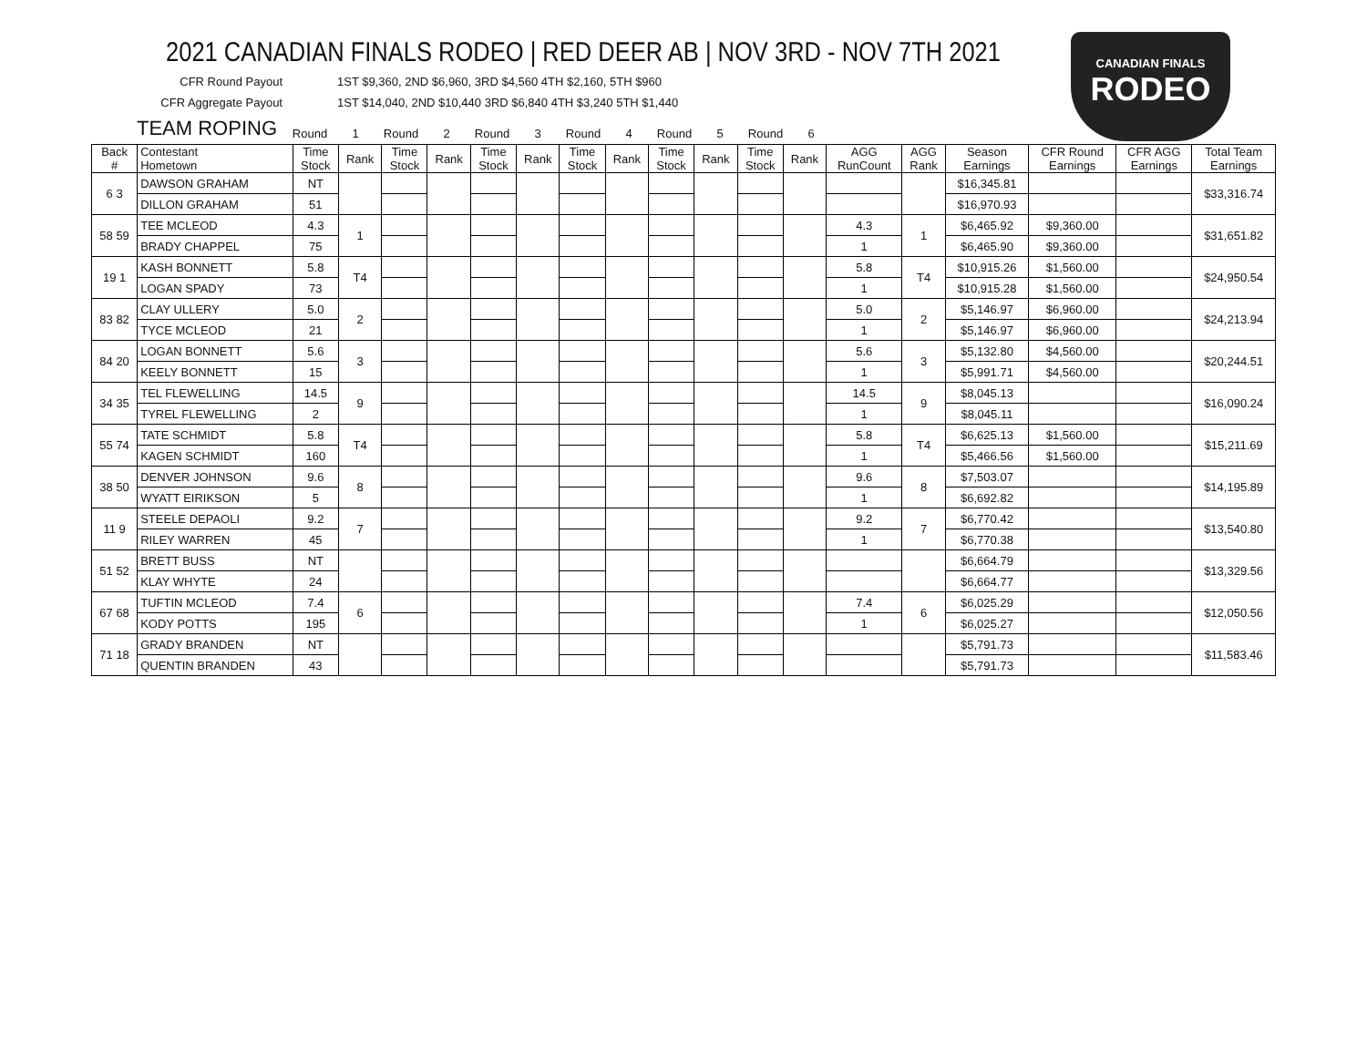CANADIAN FINALS
RODEO
2021 CANADIAN FINALS RODEO | RED DEER AB | NOV 3RD - NOV 7TH 2021
CFR Round Payout 1ST $9,360, 2ND $6,960, 3RD $4,560 4TH $2,160, 5TH $960
CFR Aggregate Payout 1ST $14,040, 2ND $10,440 3RD $6,840 4TH $3,240 5TH $1,440
TEAM ROPING Round 1 Round 2 Round 3 Round 4 Round 5 Round 6
| Back # | Contestant Hometown | Time Stock | Rank | Time Stock | Rank | Time Stock | Rank | Time Stock | Rank | Time Stock | Rank | Time Stock | Rank | AGG RunCount | AGG Rank | Season Earnings | CFR Round Earnings | CFR AGG Earnings | Total Team Earnings |
| --- | --- | --- | --- | --- | --- | --- | --- | --- | --- | --- | --- | --- | --- | --- | --- | --- | --- | --- | --- |
| 6 3 | DAWSON GRAHAM | NT | | | | | | | | | | | | | | $16,345.81 | | | $33,316.74 |
| | DILLON GRAHAM | 51 | | | | | | | | | | | | | | $16,970.93 | | | |
| 58 59 | TEE MCLEOD | 4.3 | 1 | | | | | | | | | | | 4.3 | 1 | $6,465.92 | $9,360.00 | | $31,651.82 |
| | BRADY CHAPPEL | 75 | | | | | | | | | | | | 1 | | $6,465.90 | $9,360.00 | | |
| 19 1 | KASH BONNETT | 5.8 | T4 | | | | | | | | | | | 5.8 | T4 | $10,915.26 | $1,560.00 | | $24,950.54 |
| | LOGAN SPADY | 73 | | | | | | | | | | | | 1 | | $10,915.28 | $1,560.00 | | |
| 83 82 | CLAY ULLERY | 5.0 | 2 | | | | | | | | | | | 5.0 | 2 | $5,146.97 | $6,960.00 | | $24,213.94 |
| | TYCE MCLEOD | 21 | | | | | | | | | | | | 1 | | $5,146.97 | $6,960.00 | | |
| 84 20 | LOGAN BONNETT | 5.6 | 3 | | | | | | | | | | | 5.6 | 3 | $5,132.80 | $4,560.00 | | $20,244.51 |
| | KEELY BONNETT | 15 | | | | | | | | | | | | 1 | | $5,991.71 | $4,560.00 | | |
| 34 35 | TEL FLEWELLING | 14.5 | 9 | | | | | | | | | | | 14.5 | 9 | $8,045.13 | | | $16,090.24 |
| | TYREL FLEWELLING | 2 | | | | | | | | | | | | 1 | | $8,045.11 | | | |
| 55 74 | TATE SCHMIDT | 5.8 | T4 | | | | | | | | | | | 5.8 | T4 | $6,625.13 | $1,560.00 | | $15,211.69 |
| | KAGEN SCHMIDT | 160 | | | | | | | | | | | | 1 | | $5,466.56 | $1,560.00 | | |
| 38 50 | DENVER JOHNSON | 9.6 | 8 | | | | | | | | | | | 9.6 | 8 | $7,503.07 | | | $14,195.89 |
| | WYATT EIRIKSON | 5 | | | | | | | | | | | | 1 | | $6,692.82 | | | |
| 11 9 | STEELE DEPAOLI | 9.2 | 7 | | | | | | | | | | | 9.2 | 7 | $6,770.42 | | | $13,540.80 |
| | RILEY WARREN | 45 | | | | | | | | | | | | 1 | | $6,770.38 | | | |
| 51 52 | BRETT BUSS | NT | | | | | | | | | | | | | | $6,664.79 | | | $13,329.56 |
| | KLAY WHYTE | 24 | | | | | | | | | | | | | | $6,664.77 | | | |
| 67 68 | TUFTIN MCLEOD | 7.4 | 6 | | | | | | | | | | | 7.4 | 6 | $6,025.29 | | | $12,050.56 |
| | KODY POTTS | 195 | | | | | | | | | | | | 1 | | $6,025.27 | | | |
| 71 18 | GRADY BRANDEN | NT | | | | | | | | | | | | | | $5,791.73 | | | $11,583.46 |
| | QUENTIN BRANDEN | 43 | | | | | | | | | | | | | | $5,791.73 | | | |